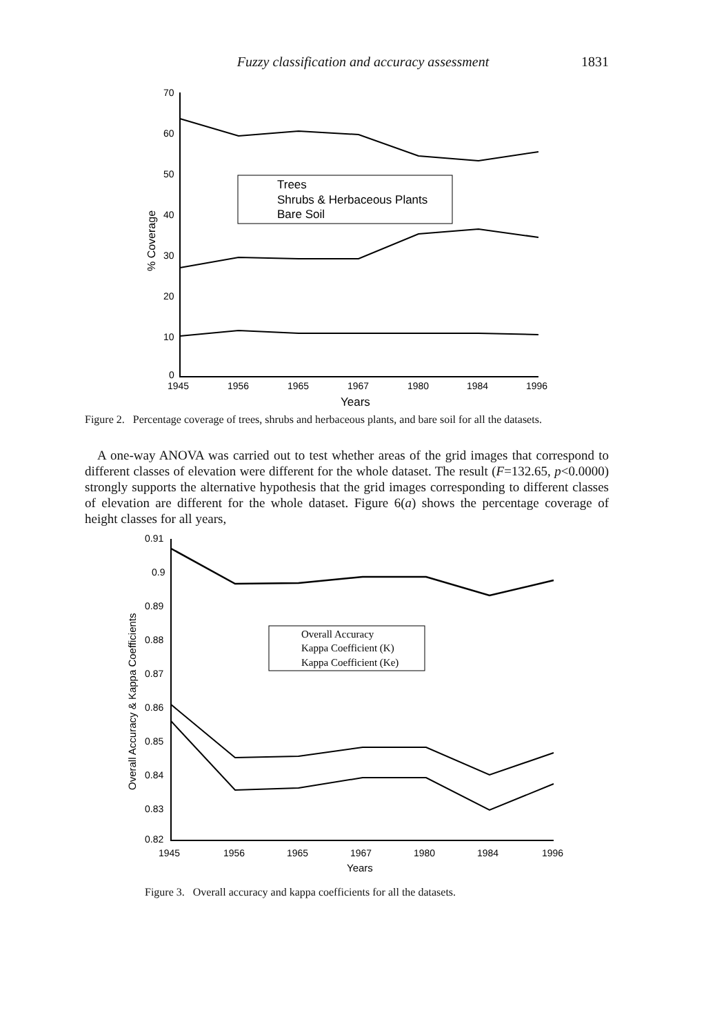Fuzzy classification and accuracy assessment
1831
70
60
50
40
30
20
10
0
1945
1956
1965
1967
1980
1984
1996
Years
% Coverage
Trees
Shrubs & Herbaceous Plants
Bare Soil
Figure 2. Percentage coverage of trees, shrubs and herbaceous plants, and bare soil for all the datasets.
A one-way ANOVA was carried out to test whether areas of the grid images that correspond to different classes of elevation were different for the whole dataset. The result (F=132.65, p<0.0000) strongly supports the alternative hypothesis that the grid images corresponding to different classes of elevation are different for the whole dataset. Figure 6(a) shows the percentage coverage of height classes for all years,
0.91
0.9
0.89
0.88
0.87
0.86
0.85
0.84
0.83
0.82
1945
1956
1965
1967
1980
1984
1996
Years
Overall Accuracy & Kappa Coefficients
Overall Accuracy
Kappa Coefficient (K)
Kappa Coefficient (Ke)
Figure 3. Overall accuracy and kappa coefficients for all the datasets.